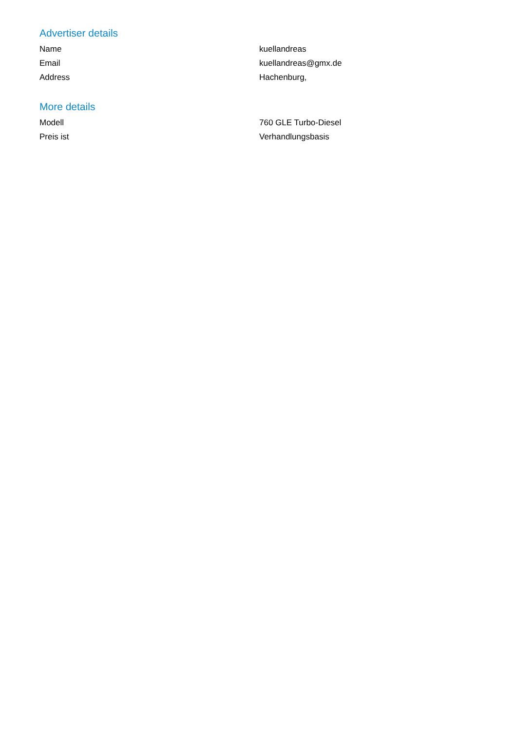Advertiser details
| Name | kuellandreas |
| Email | kuellandreas@gmx.de |
| Address | Hachenburg, |
More details
| Modell | 760 GLE Turbo-Diesel |
| Preis ist | Verhandlungsbasis |